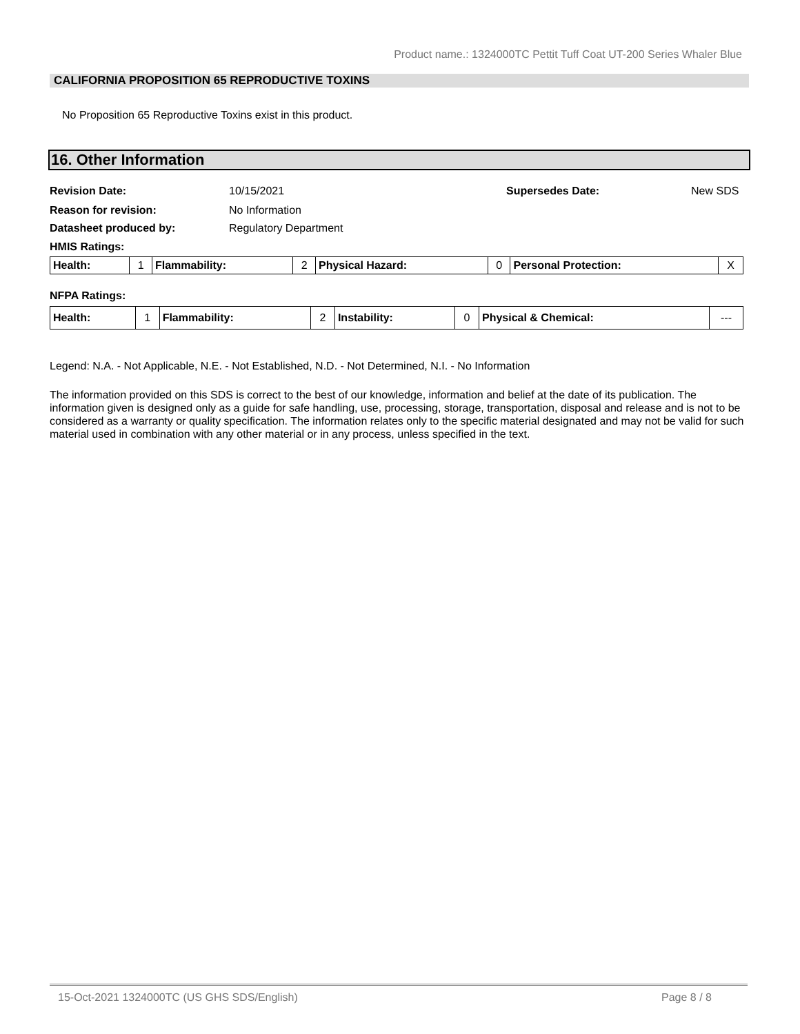Product name.: 1324000TC Pettit Tuff Coat UT-200 Series Whaler Blue
CALIFORNIA PROPOSITION 65 REPRODUCTIVE TOXINS
No Proposition 65 Reproductive Toxins exist in this product.
16. Other Information
Revision Date: 10/15/2021 Supersedes Date: New SDS
Reason for revision: No Information
Datasheet produced by: Regulatory Department
HMIS Ratings:
| Health: | 1 | Flammability: | 2 | Physical Hazard: | 0 | Personal Protection: | X |
NFPA Ratings:
| Health: | 1 | Flammability: | 2 | Instability: | 0 | Physical & Chemical: | --- |
Legend: N.A. - Not Applicable, N.E. - Not Established, N.D. - Not Determined, N.I. - No Information
The information provided on this SDS is correct to the best of our knowledge, information and belief at the date of its publication. The information given is designed only as a guide for safe handling, use, processing, storage, transportation, disposal and release and is not to be considered as a warranty or quality specification. The information relates only to the specific material designated and may not be valid for such material used in combination with any other material or in any process, unless specified in the text.
15-Oct-2021 1324000TC (US GHS SDS/English) Page 8 / 8